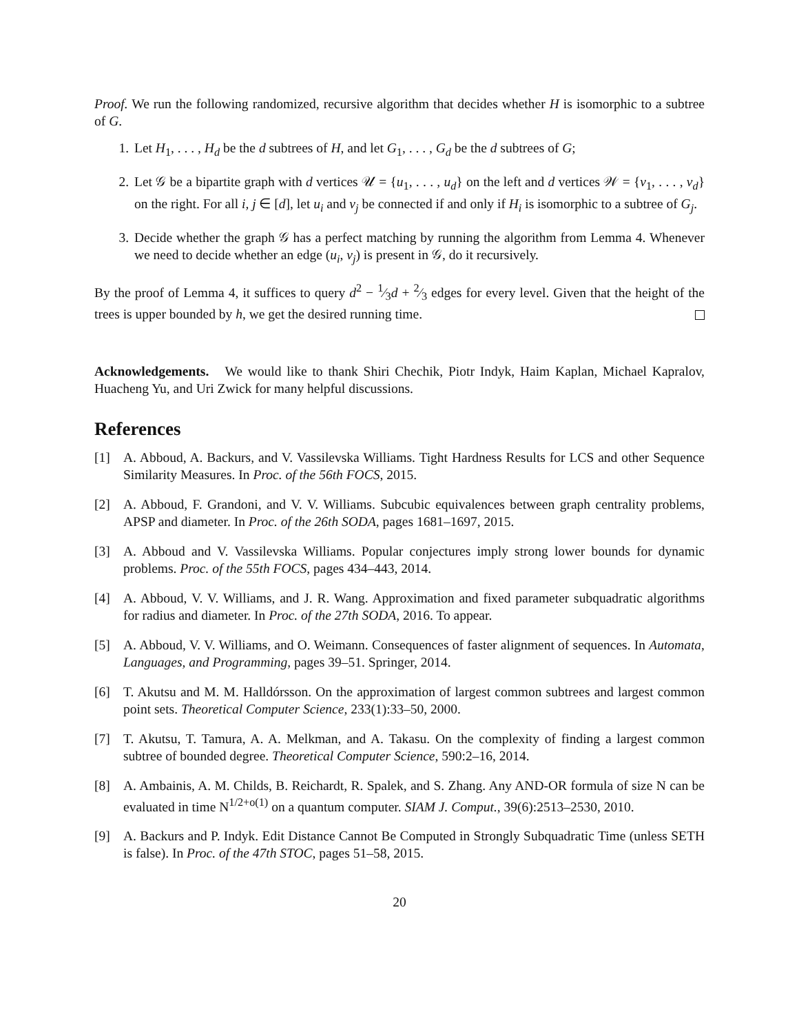Proof. We run the following randomized, recursive algorithm that decides whether H is isomorphic to a subtree of G.
1. Let H<sub>1</sub>, . . . , H<sub>d</sub> be the d subtrees of H, and let G<sub>1</sub>, . . . , G<sub>d</sub> be the d subtrees of G;
2. Let 𝒢 be a bipartite graph with d vertices 𝒰 = {u<sub>1</sub>, . . . , u<sub>d</sub>} on the left and d vertices 𝒲 = {v<sub>1</sub>, . . . , v<sub>d</sub>} on the right. For all i, j ∈ [d], let u<sub>i</sub> and v<sub>j</sub> be connected if and only if H<sub>i</sub> is isomorphic to a subtree of G<sub>j</sub>.
3. Decide whether the graph 𝒢 has a perfect matching by running the algorithm from Lemma 4. Whenever we need to decide whether an edge (u<sub>i</sub>, v<sub>j</sub>) is present in 𝒢, do it recursively.
By the proof of Lemma 4, it suffices to query d<sup>2</sup> − 1⁄3d + 2⁄3 edges for every level. Given that the height of the trees is upper bounded by h, we get the desired running time.
Acknowledgements. We would like to thank Shiri Chechik, Piotr Indyk, Haim Kaplan, Michael Kapralov, Huacheng Yu, and Uri Zwick for many helpful discussions.
References
[1] A. Abboud, A. Backurs, and V. Vassilevska Williams. Tight Hardness Results for LCS and other Sequence Similarity Measures. In Proc. of the 56th FOCS, 2015.
[2] A. Abboud, F. Grandoni, and V. V. Williams. Subcubic equivalences between graph centrality problems, APSP and diameter. In Proc. of the 26th SODA, pages 1681–1697, 2015.
[3] A. Abboud and V. Vassilevska Williams. Popular conjectures imply strong lower bounds for dynamic problems. Proc. of the 55th FOCS, pages 434–443, 2014.
[4] A. Abboud, V. V. Williams, and J. R. Wang. Approximation and fixed parameter subquadratic algorithms for radius and diameter. In Proc. of the 27th SODA, 2016. To appear.
[5] A. Abboud, V. V. Williams, and O. Weimann. Consequences of faster alignment of sequences. In Automata, Languages, and Programming, pages 39–51. Springer, 2014.
[6] T. Akutsu and M. M. Halldórsson. On the approximation of largest common subtrees and largest common point sets. Theoretical Computer Science, 233(1):33–50, 2000.
[7] T. Akutsu, T. Tamura, A. A. Melkman, and A. Takasu. On the complexity of finding a largest common subtree of bounded degree. Theoretical Computer Science, 590:2–16, 2014.
[8] A. Ambainis, A. M. Childs, B. Reichardt, R. Spalek, and S. Zhang. Any AND-OR formula of size N can be evaluated in time N<sup>1/2+o(1)</sup> on a quantum computer. SIAM J. Comput., 39(6):2513–2530, 2010.
[9] A. Backurs and P. Indyk. Edit Distance Cannot Be Computed in Strongly Subquadratic Time (unless SETH is false). In Proc. of the 47th STOC, pages 51–58, 2015.
20